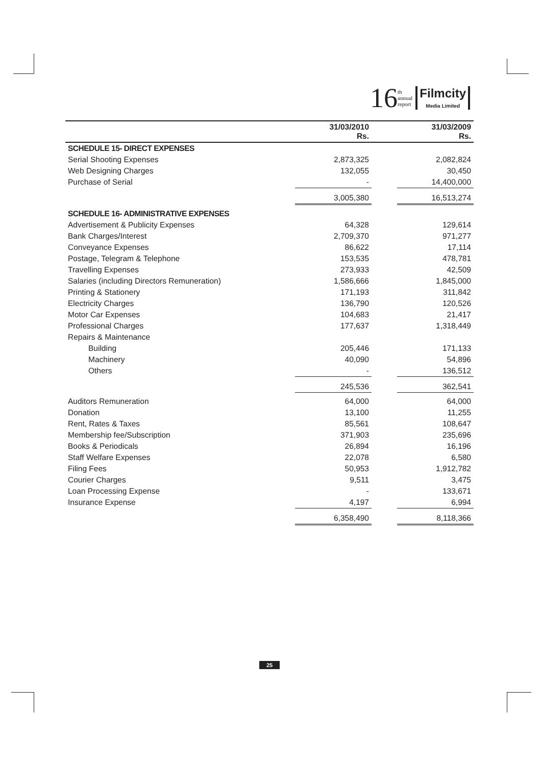16 th
annual
report
Filmcity
Media Limited
| | 31/03/2010 Rs. | | 31/03/2009 Rs. |
| --- | --- | --- | --- |
| SCHEDULE 15- DIRECT EXPENSES | | | |
| Serial Shooting Expenses | 2,873,325 | | 2,082,824 |
| Web Designing Charges | 132,055 | | 30,450 |
| Purchase of Serial | - | | 14,400,000 |
| | 3,005,380 | | 16,513,274 |
| SCHEDULE 16- ADMINISTRATIVE EXPENSES | | | |
| Advertisement & Publicity Expenses | 64,328 | | 129,614 |
| Bank Charges/Interest | 2,709,370 | | 971,277 |
| Conveyance Expenses | 86,622 | | 17,114 |
| Postage, Telegram & Telephone | 153,535 | | 478,781 |
| Travelling Expenses | 273,933 | | 42,509 |
| Salaries (including Directors Remuneration) | 1,586,666 | | 1,845,000 |
| Printing & Stationery | 171,193 | | 311,842 |
| Electricity Charges | 136,790 | | 120,526 |
| Motor Car Expenses | 104,683 | | 21,417 |
| Professional Charges | 177,637 | | 1,318,449 |
| Repairs & Maintenance | | | |
| Building | 205,446 | | 171,133 |
| Machinery | 40,090 | | 54,896 |
| Others | - | | 136,512 |
| | 245,536 | | 362,541 |
| Auditors Remuneration | 64,000 | | 64,000 |
| Donation | 13,100 | | 11,255 |
| Rent, Rates & Taxes | 85,561 | | 108,647 |
| Membership fee/Subscription | 371,903 | | 235,696 |
| Books & Periodicals | 26,894 | | 16,196 |
| Staff Welfare Expenses | 22,078 | | 6,580 |
| Filing Fees | 50,953 | | 1,912,782 |
| Courier Charges | 9,511 | | 3,475 |
| Loan Processing Expense | - | | 133,671 |
| Insurance Expense | 4,197 | | 6,994 |
| | 6,358,490 | | 8,118,366 |
25